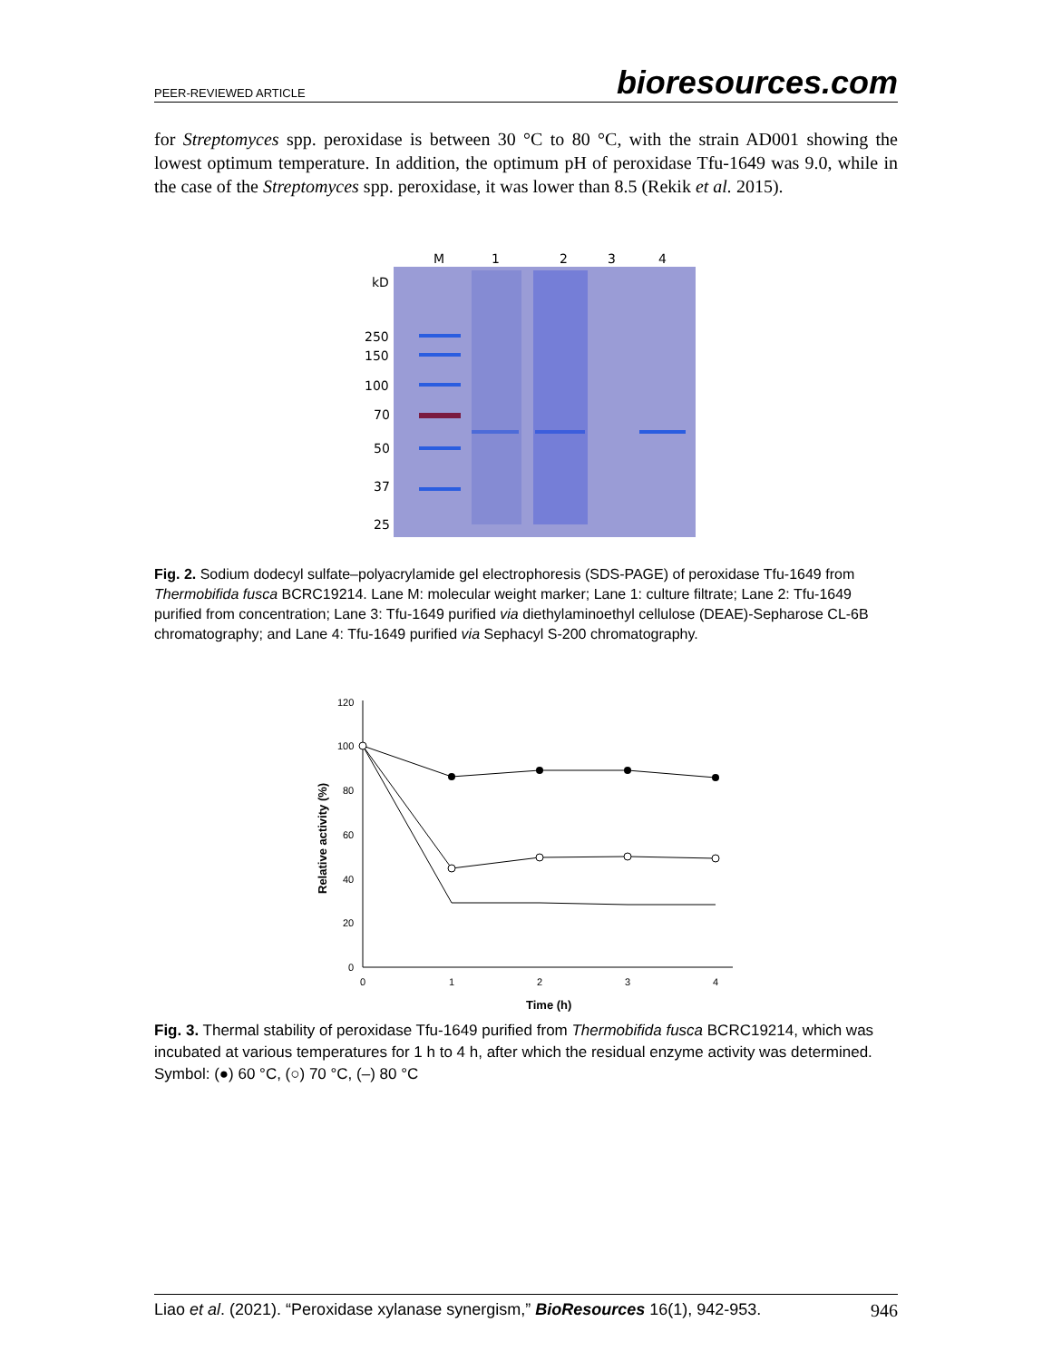PEER-REVIEWED ARTICLE bioresources.com
for Streptomyces spp. peroxidase is between 30 °C to 80 °C, with the strain AD001 showing the lowest optimum temperature. In addition, the optimum pH of peroxidase Tfu-1649 was 9.0, while in the case of the Streptomyces spp. peroxidase, it was lower than 8.5 (Rekik et al. 2015).
M
1
2
3
4
kD
250
150
100
70
50
37
25
Fig. 2. Sodium dodecyl sulfate–polyacrylamide gel electrophoresis (SDS-PAGE) of peroxidase Tfu-1649 from Thermobifida fusca BCRC19214. Lane M: molecular weight marker; Lane 1: culture filtrate; Lane 2: Tfu-1649 purified from concentration; Lane 3: Tfu-1649 purified via diethylaminoethyl cellulose (DEAE)-Sepharose CL-6B chromatography; and Lane 4: Tfu-1649 purified via Sephacyl S-200 chromatography.
120
100
80
60
40
20
0
0
1
2
3
4
Time (h)
Relative activity (%)
Fig. 3. Thermal stability of peroxidase Tfu-1649 purified from Thermobifida fusca BCRC19214, which was incubated at various temperatures for 1 h to 4 h, after which the residual enzyme activity was determined. Symbol: (●) 60 °C, (○) 70 °C, (–) 80 °C
Liao et al. (2021). “Peroxidase xylanase synergism,” BioResources 16(1), 942-953. 946